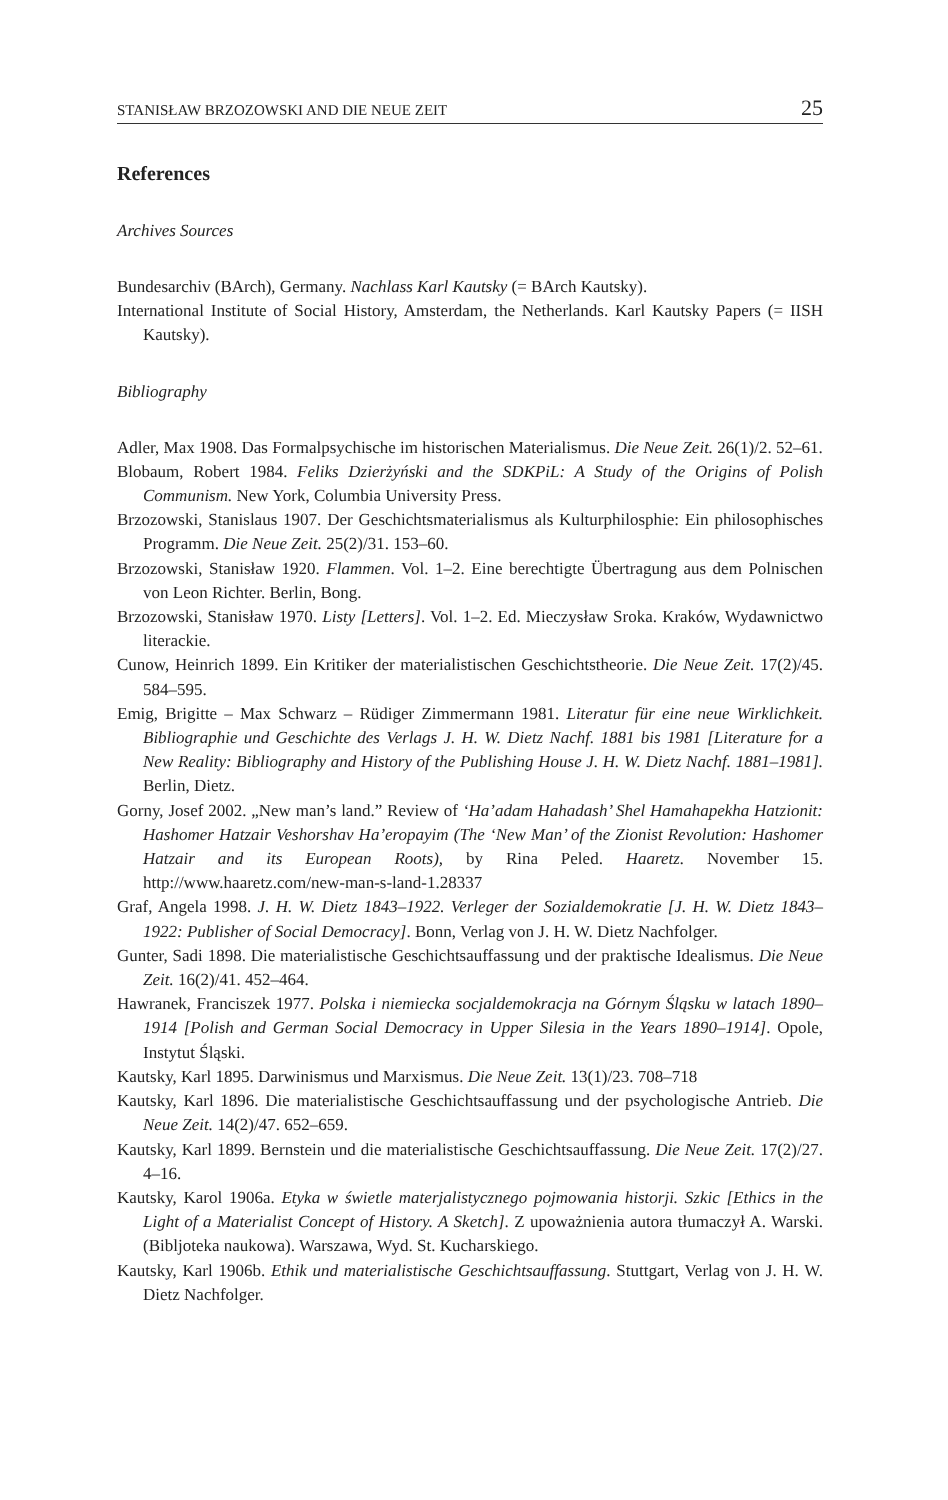STANISŁAW BRZOZOWSKI AND DIE NEUE ZEIT 25
References
Archives Sources
Bundesarchiv (BArch), Germany. Nachlass Karl Kautsky (= BArch Kautsky).
International Institute of Social History, Amsterdam, the Netherlands. Karl Kautsky Papers (= IISH Kautsky).
Bibliography
Adler, Max 1908. Das Formalpsychische im historischen Materialismus. Die Neue Zeit. 26(1)/2. 52–61.
Blobaum, Robert 1984. Feliks Dzierżyński and the SDKPiL: A Study of the Origins of Polish Communism. New York, Columbia University Press.
Brzozowski, Stanislaus 1907. Der Geschichtsmaterialismus als Kulturphilosphie: Ein philosophisches Programm. Die Neue Zeit. 25(2)/31. 153–60.
Brzozowski, Stanisław 1920. Flammen. Vol. 1–2. Eine berechtigte Übertragung aus dem Polnischen von Leon Richter. Berlin, Bong.
Brzozowski, Stanisław 1970. Listy [Letters]. Vol. 1–2. Ed. Mieczysław Sroka. Kraków, Wydawnictwo literackie.
Cunow, Heinrich 1899. Ein Kritiker der materialistischen Geschichtstheorie. Die Neue Zeit. 17(2)/45. 584–595.
Emig, Brigitte – Max Schwarz – Rüdiger Zimmermann 1981. Literatur für eine neue Wirklichkeit. Bibliographie und Geschichte des Verlags J. H. W. Dietz Nachf. 1881 bis 1981 [Literature for a New Reality: Bibliography and History of the Publishing House J. H. W. Dietz Nachf. 1881–1981]. Berlin, Dietz.
Gorny, Josef 2002. „New man’s land.” Review of ‘Ha’adam Hahadash’ Shel Hamahapekha Hatzionit: Hashomer Hatzair Veshorshav Ha’eropayim (The ‘New Man’ of the Zionist Revolution: Hashomer Hatzair and its European Roots), by Rina Peled. Haaretz. November 15. http://www.haaretz.com/new-man-s-land-1.28337
Graf, Angela 1998. J. H. W. Dietz 1843–1922. Verleger der Sozialdemokratie [J. H. W. Dietz 1843–1922: Publisher of Social Democracy]. Bonn, Verlag von J. H. W. Dietz Nachfolger.
Gunter, Sadi 1898. Die materialistische Geschichtsauffassung und der praktische Idealismus. Die Neue Zeit. 16(2)/41. 452–464.
Hawranek, Franciszek 1977. Polska i niemiecka socjaldemokracja na Górnym Śląsku w latach 1890–1914 [Polish and German Social Democracy in Upper Silesia in the Years 1890–1914]. Opole, Instytut Śląski.
Kautsky, Karl 1895. Darwinismus und Marxismus. Die Neue Zeit. 13(1)/23. 708–718
Kautsky, Karl 1896. Die materialistische Geschichtsauffassung und der psychologische Antrieb. Die Neue Zeit. 14(2)/47. 652–659.
Kautsky, Karl 1899. Bernstein und die materialistische Geschichtsauffassung. Die Neue Zeit. 17(2)/27. 4–16.
Kautsky, Karol 1906a. Etyka w świetle materjalistycznego pojmowania historji. Szkic [Ethics in the Light of a Materialist Concept of History. A Sketch]. Z upoważnienia autora tłumaczył A. Warski. (Bibljoteka naukowa). Warszawa, Wyd. St. Kucharskiego.
Kautsky, Karl 1906b. Ethik und materialistische Geschichtsauffassung. Stuttgart, Verlag von J. H. W. Dietz Nachfolger.